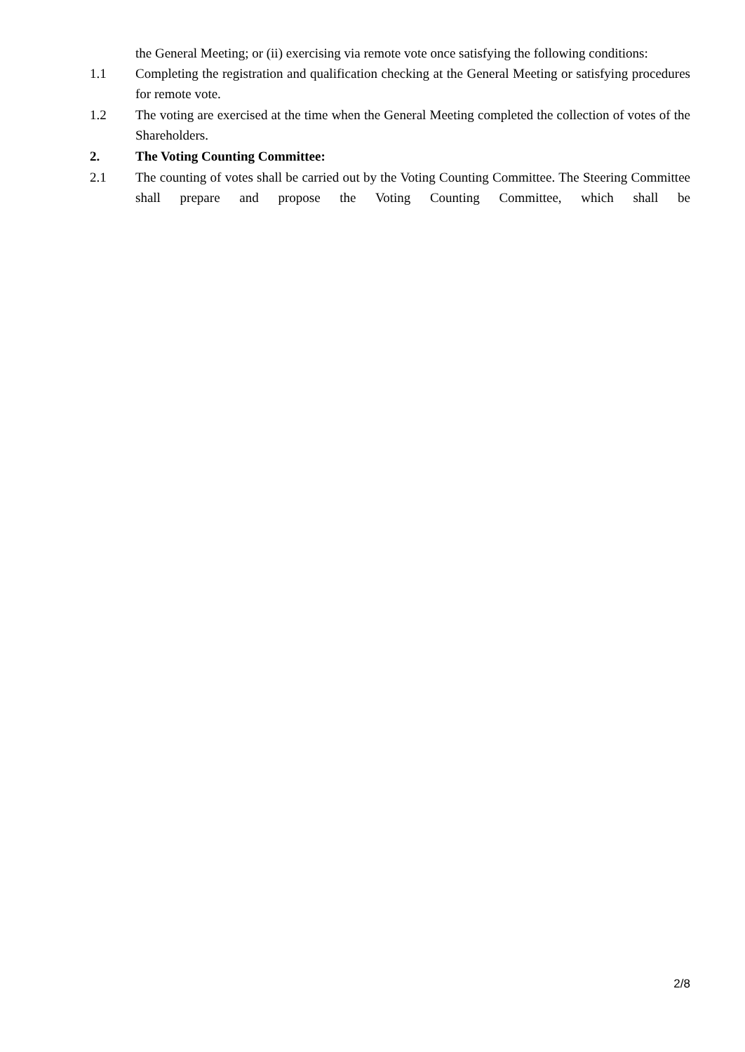the General Meeting; or (ii) exercising via remote vote once satisfying the following conditions:
1.1 Completing the registration and qualification checking at the General Meeting or satisfying procedures for remote vote.
1.2 The voting are exercised at the time when the General Meeting completed the collection of votes of the Shareholders.
2. The Voting Counting Committee:
2.1 The counting of votes shall be carried out by the Voting Counting Committee. The Steering Committee shall prepare and propose the Voting Counting Committee, which shall be
2/8